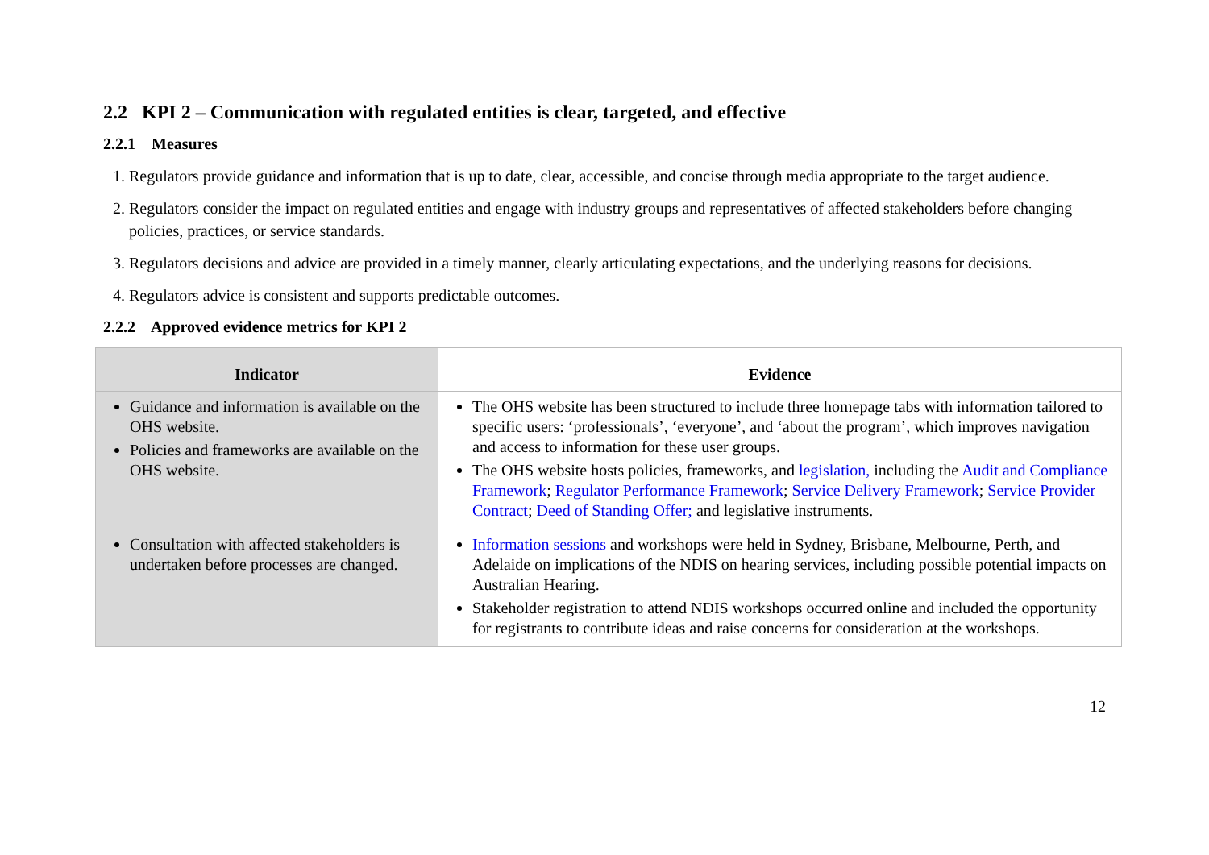2.2 KPI 2 – Communication with regulated entities is clear, targeted, and effective
2.2.1 Measures
1. Regulators provide guidance and information that is up to date, clear, accessible, and concise through media appropriate to the target audience.
2. Regulators consider the impact on regulated entities and engage with industry groups and representatives of affected stakeholders before changing policies, practices, or service standards.
3. Regulators decisions and advice are provided in a timely manner, clearly articulating expectations, and the underlying reasons for decisions.
4. Regulators advice is consistent and supports predictable outcomes.
2.2.2 Approved evidence metrics for KPI 2
| Indicator | Evidence |
| --- | --- |
| Guidance and information is available on the OHS website. Policies and frameworks are available on the OHS website. | The OHS website has been structured to include three homepage tabs with information tailored to specific users: ‘professionals’, ‘everyone’, and ‘about the program’, which improves navigation and access to information for these user groups. The OHS website hosts policies, frameworks, and legislation, including the Audit and Compliance Framework ; Regulator Performance Framework ; Service Delivery Framework ; Service Provider Contract ; Deed of Standing Offer; and legislative instruments. |
| Consultation with affected stakeholders is undertaken before processes are changed. | Information sessions and workshops were held in Sydney, Brisbane, Melbourne, Perth, and Adelaide on implications of the NDIS on hearing services, including possible potential impacts on Australian Hearing. Stakeholder registration to attend NDIS workshops occurred online and included the opportunity for registrants to contribute ideas and raise concerns for consideration at the workshops. |
12